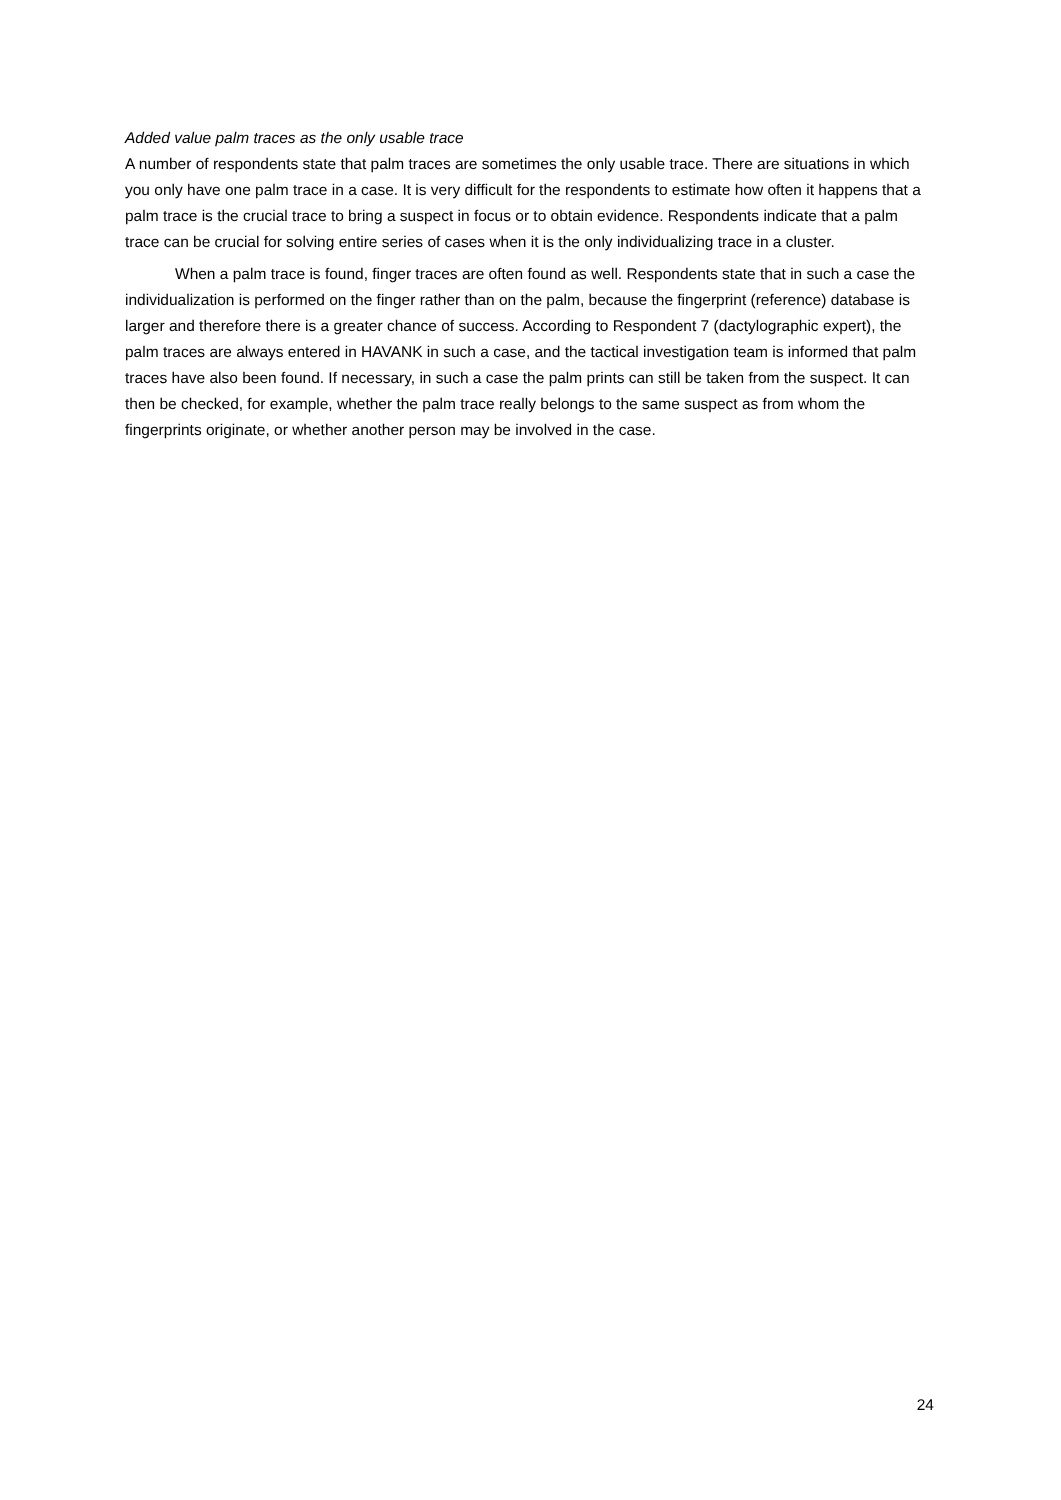Added value palm traces as the only usable trace
A number of respondents state that palm traces are sometimes the only usable trace. There are situations in which you only have one palm trace in a case. It is very difficult for the respondents to estimate how often it happens that a palm trace is the crucial trace to bring a suspect in focus or to obtain evidence. Respondents indicate that a palm trace can be crucial for solving entire series of cases when it is the only individualizing trace in a cluster.
When a palm trace is found, finger traces are often found as well. Respondents state that in such a case the individualization is performed on the finger rather than on the palm, because the fingerprint (reference) database is larger and therefore there is a greater chance of success. According to Respondent 7 (dactylographic expert), the palm traces are always entered in HAVANK in such a case, and the tactical investigation team is informed that palm traces have also been found. If necessary, in such a case the palm prints can still be taken from the suspect. It can then be checked, for example, whether the palm trace really belongs to the same suspect as from whom the fingerprints originate, or whether another person may be involved in the case.
24